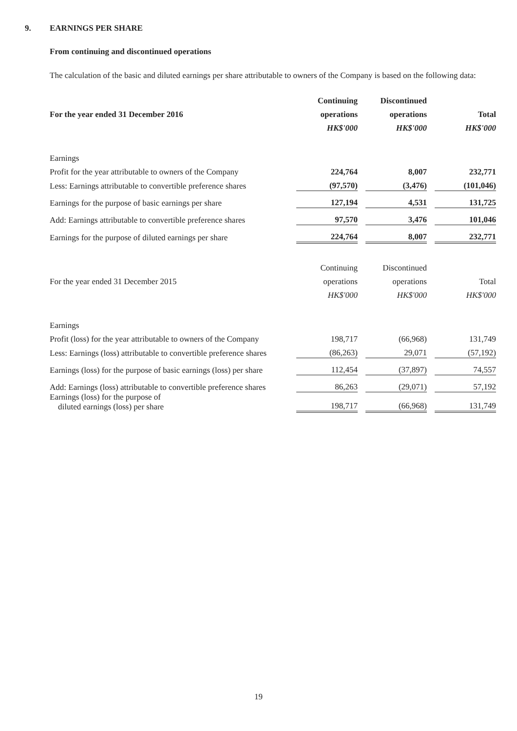9. EARNINGS PER SHARE
From continuing and discontinued operations
The calculation of the basic and diluted earnings per share attributable to owners of the Company is based on the following data:
| | Continuing | | Discontinued | | |
| --- | --- | --- | --- | --- | --- |
| For the year ended 31 December 2016 | operations | | operations | | Total |
| | HK$'000 | | HK$'000 | | HK$'000 |
| Earnings | | | | | |
| Profit for the year attributable to owners of the Company | 224,764 | | 8,007 | | 232,771 |
| Less: Earnings attributable to convertible preference shares | (97,570) | | (3,476) | | (101,046) |
| Earnings for the purpose of basic earnings per share | 127,194 | | 4,531 | | 131,725 |
| Add: Earnings attributable to convertible preference shares | 97,570 | | 3,476 | | 101,046 |
| Earnings for the purpose of diluted earnings per share | 224,764 | | 8,007 | | 232,771 |
| | Continuing | | Discontinued | | |
| For the year ended 31 December 2015 | operations | | operations | | Total |
| | HK$'000 | | HK$'000 | | HK$'000 |
| Earnings | | | | | |
| Profit (loss) for the year attributable to owners of the Company | 198,717 | | (66,968) | | 131,749 |
| Less: Earnings (loss) attributable to convertible preference shares | (86,263) | | 29,071 | | (57,192) |
| Earnings (loss) for the purpose of basic earnings (loss) per share | 112,454 | | (37,897) | | 74,557 |
| Add: Earnings (loss) attributable to convertible preference shares | 86,263 | | (29,071) | | 57,192 |
| Earnings (loss) for the purpose of diluted earnings (loss) per share | 198,717 | | (66,968) | | 131,749 |
19